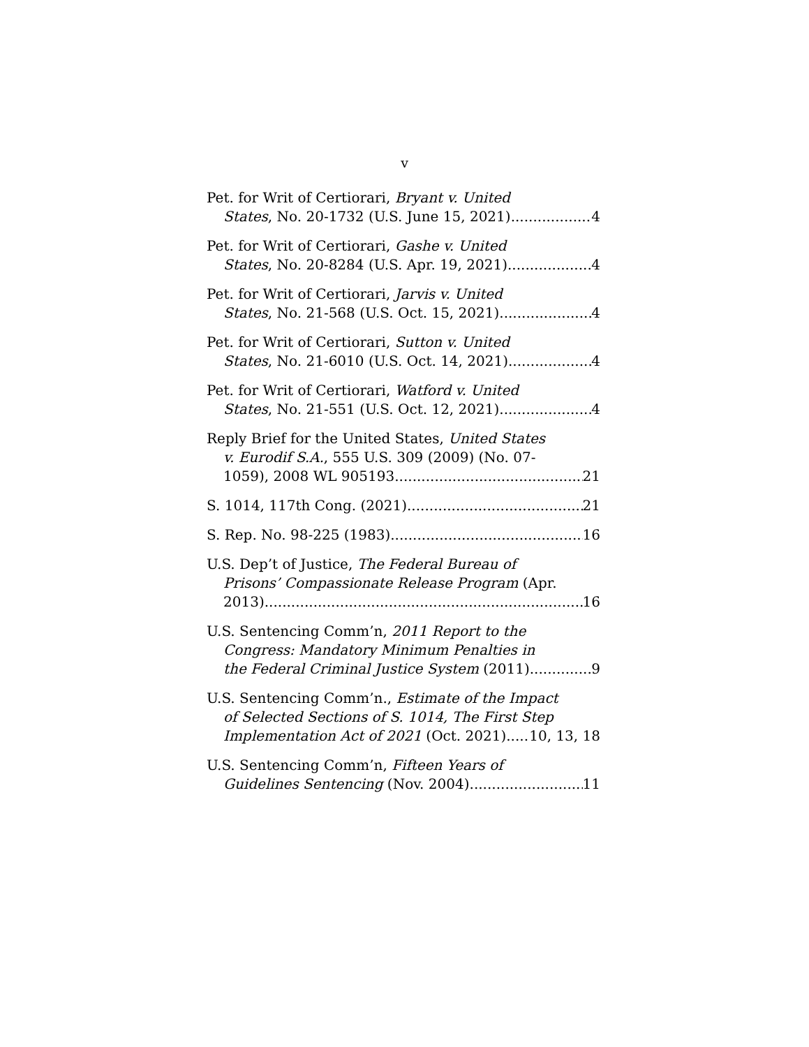v
Pet. for Writ of Certiorari, Bryant v. United
States, No. 20-1732 (U.S. June 15, 2021) 4
Pet. for Writ of Certiorari, Gashe v. United
States, No. 20-8284 (U.S. Apr. 19, 2021) 4
Pet. for Writ of Certiorari, Jarvis v. United
States, No. 21-568 (U.S. Oct. 15, 2021) 4
Pet. for Writ of Certiorari, Sutton v. United
States, No. 21-6010 (U.S. Oct. 14, 2021) 4
Pet. for Writ of Certiorari, Watford v. United
States, No. 21-551 (U.S. Oct. 12, 2021) 4
Reply Brief for the United States, United States
v. Eurodif S.A., 555 U.S. 309 (2009) (No. 07-
1059), 2008 WL 905193 21
S. 1014, 117th Cong. (2021) 21
S. Rep. No. 98-225 (1983) 16
U.S. Dep’t of Justice, The Federal Bureau of
Prisons’ Compassionate Release Program (Apr.
2013) 16
U.S. Sentencing Comm’n, 2011 Report to the
Congress: Mandatory Minimum Penalties in
the Federal Criminal Justice System (2011) 9
U.S. Sentencing Comm’n., Estimate of the Impact
of Selected Sections of S. 1014, The First Step
Implementation Act of 2021 (Oct. 2021) 10, 13, 18
U.S. Sentencing Comm’n, Fifteen Years of
Guidelines Sentencing (Nov. 2004) 11